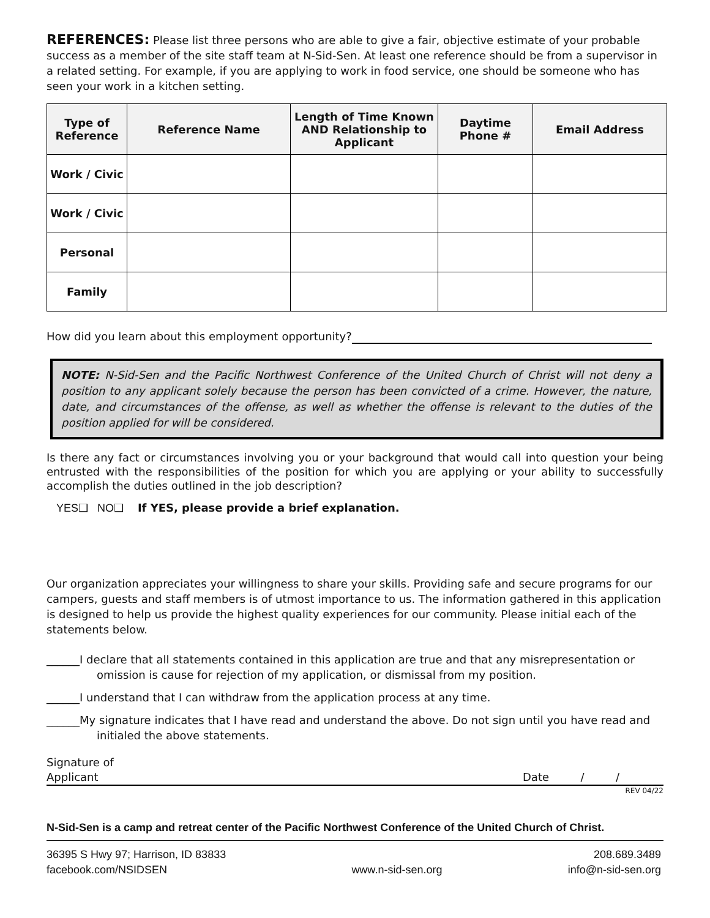REFERENCES: Please list three persons who are able to give a fair, objective estimate of your probable success as a member of the site staff team at N-Sid-Sen. At least one reference should be from a supervisor in a related setting. For example, if you are applying to work in food service, one should be someone who has seen your work in a kitchen setting.
| Type of Reference | Reference Name | Length of Time Known AND Relationship to Applicant | Daytime Phone # | Email Address |
| --- | --- | --- | --- | --- |
| Work / Civic | | | | |
| Work / Civic | | | | |
| Personal | | | | |
| Family | | | | |
How did you learn about this employment opportunity?
NOTE: N-Sid-Sen and the Pacific Northwest Conference of the United Church of Christ will not deny a position to any applicant solely because the person has been convicted of a crime. However, the nature, date, and circumstances of the offense, as well as whether the offense is relevant to the duties of the position applied for will be considered.
Is there any fact or circumstances involving you or your background that would call into question your being entrusted with the responsibilities of the position for which you are applying or your ability to successfully accomplish the duties outlined in the job description?
YES❑ NO❑ If YES, please provide a brief explanation.
Our organization appreciates your willingness to share your skills. Providing safe and secure programs for our campers, guests and staff members is of utmost importance to us. The information gathered in this application is designed to help us provide the highest quality experiences for our community. Please initial each of the statements below.
______I declare that all statements contained in this application are true and that any misrepresentation or omission is cause for rejection of my application, or dismissal from my position.
______I understand that I can withdraw from the application process at any time.
______My signature indicates that I have read and understand the above. Do not sign until you have read and initialed the above statements.
Signature of
Applicant
Date / /
REV 04/22
N-Sid-Sen is a camp and retreat center of the Pacific Northwest Conference of the United Church of Christ.
36395 S Hwy 97; Harrison, ID 83833
facebook.com/NSIDSEN
www.n-sid-sen.org 208.689.3489
info@n-sid-sen.org